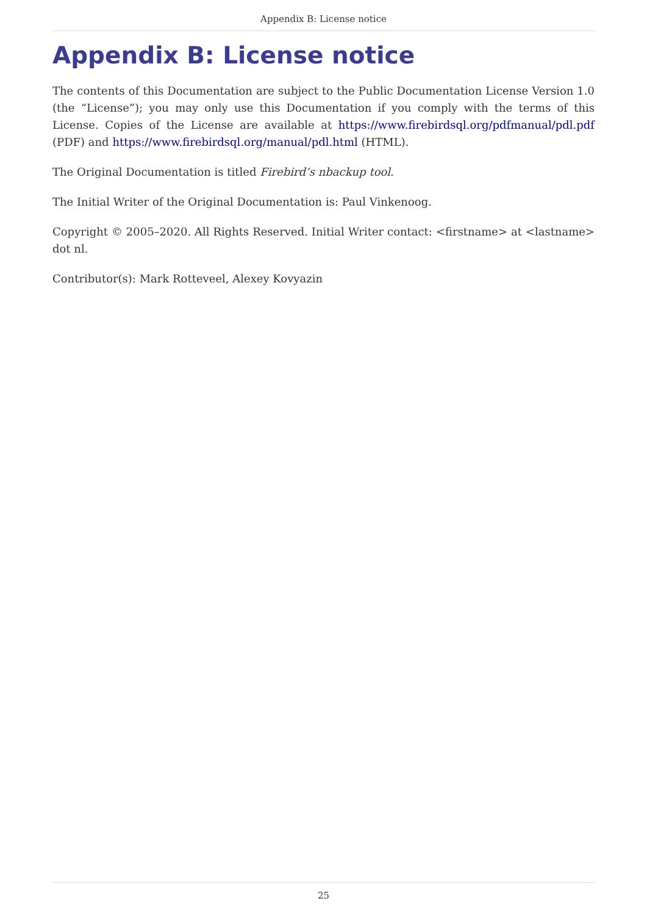Appendix B: License notice
Appendix B: License notice
The contents of this Documentation are subject to the Public Documentation License Version 1.0 (the “License”); you may only use this Documentation if you comply with the terms of this License. Copies of the License are available at https://www.firebirdsql.org/pdfmanual/pdl.pdf (PDF) and https://www.firebirdsql.org/manual/pdl.html (HTML).
The Original Documentation is titled Firebird’s nbackup tool.
The Initial Writer of the Original Documentation is: Paul Vinkenoog.
Copyright © 2005–2020. All Rights Reserved. Initial Writer contact: <firstname> at <lastname> dot nl.
Contributor(s): Mark Rotteveel, Alexey Kovyazin
25